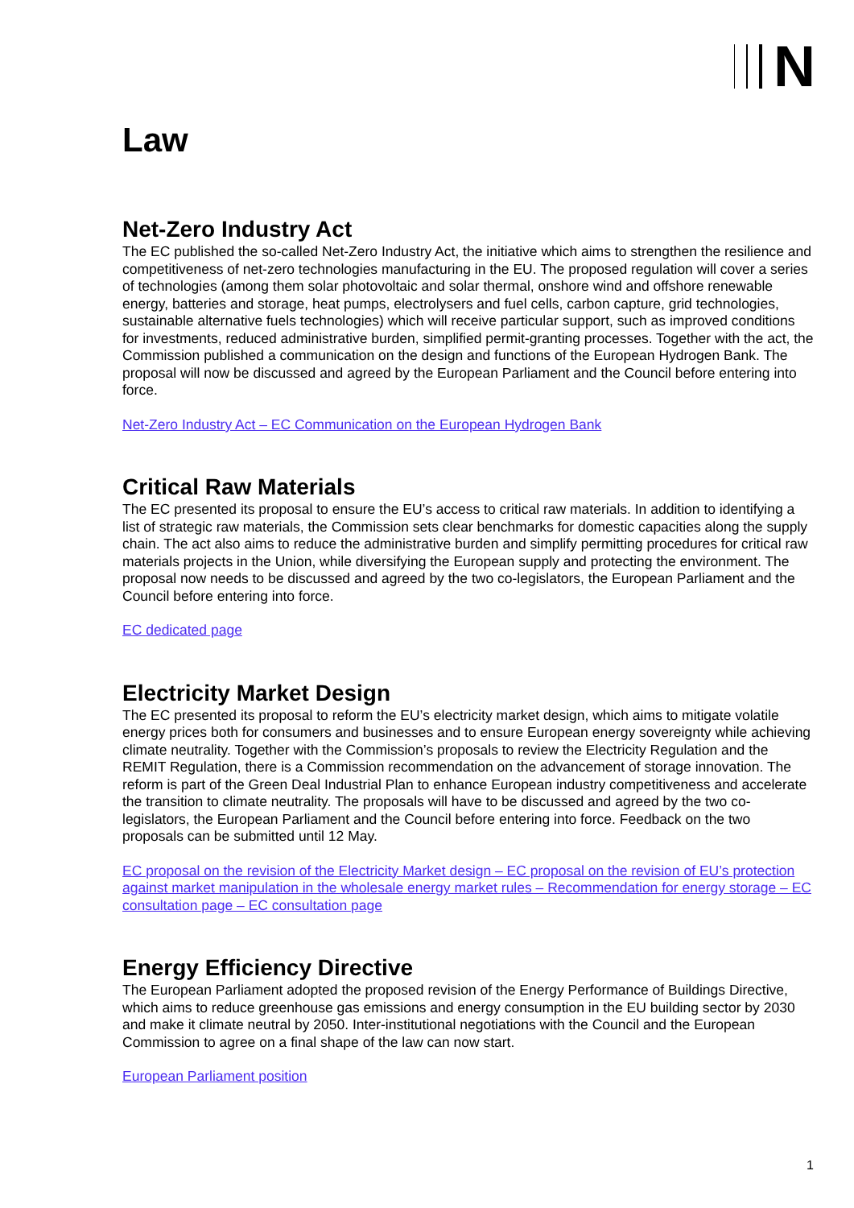N
Law
Net-Zero Industry Act
The EC published the so-called Net-Zero Industry Act, the initiative which aims to strengthen the resilience and competitiveness of net-zero technologies manufacturing in the EU. The proposed regulation will cover a series of technologies (among them solar photovoltaic and solar thermal, onshore wind and offshore renewable energy, batteries and storage, heat pumps, electrolysers and fuel cells, carbon capture, grid technologies, sustainable alternative fuels technologies) which will receive particular support, such as improved conditions for investments, reduced administrative burden, simplified permit-granting processes. Together with the act, the Commission published a communication on the design and functions of the European Hydrogen Bank. The proposal will now be discussed and agreed by the European Parliament and the Council before entering into force.
Net-Zero Industry Act – EC Communication on the European Hydrogen Bank
Critical Raw Materials
The EC presented its proposal to ensure the EU’s access to critical raw materials. In addition to identifying a list of strategic raw materials, the Commission sets clear benchmarks for domestic capacities along the supply chain. The act also aims to reduce the administrative burden and simplify permitting procedures for critical raw materials projects in the Union, while diversifying the European supply and protecting the environment. The proposal now needs to be discussed and agreed by the two co-legislators, the European Parliament and the Council before entering into force.
EC dedicated page
Electricity Market Design
The EC presented its proposal to reform the EU’s electricity market design, which aims to mitigate volatile energy prices both for consumers and businesses and to ensure European energy sovereignty while achieving climate neutrality. Together with the Commission’s proposals to review the Electricity Regulation and the REMIT Regulation, there is a Commission recommendation on the advancement of storage innovation. The reform is part of the Green Deal Industrial Plan to enhance European industry competitiveness and accelerate the transition to climate neutrality. The proposals will have to be discussed and agreed by the two co-legislators, the European Parliament and the Council before entering into force. Feedback on the two proposals can be submitted until 12 May.
EC proposal on the revision of the Electricity Market design – EC proposal on the revision of EU’s protection against market manipulation in the wholesale energy market rules – Recommendation for energy storage – EC consultation page – EC consultation page
Energy Efficiency Directive
The European Parliament adopted the proposed revision of the Energy Performance of Buildings Directive, which aims to reduce greenhouse gas emissions and energy consumption in the EU building sector by 2030 and make it climate neutral by 2050. Inter-institutional negotiations with the Council and the European Commission to agree on a final shape of the law can now start.
European Parliament position
1